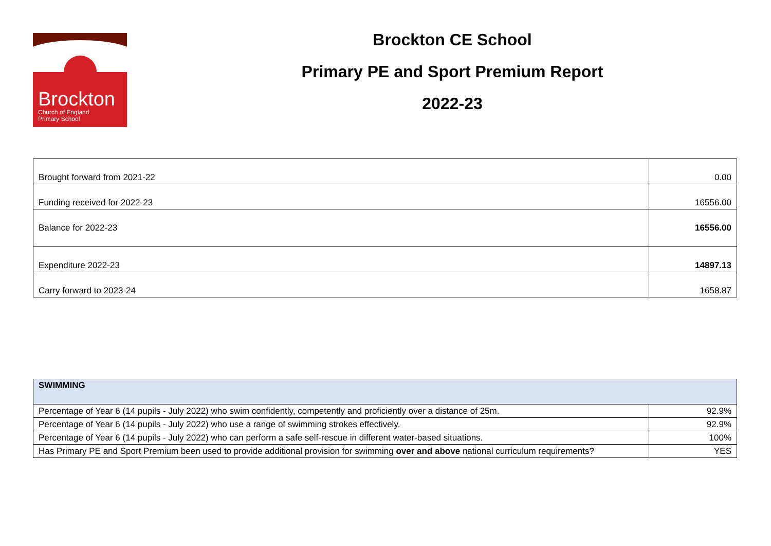Brockton
Church of England
Primary School
Brockton CE School
Primary PE and Sport Premium Report
2022-23
| Brought forward from 2021-22 | 0.00 |
| Funding received for 2022-23 | 16556.00 |
| Balance for 2022-23 | 16556.00 |
| Expenditure 2022-23 | 14897.13 |
| Carry forward to 2023-24 | 1658.87 |
| SWIMMING | |
| Percentage of Year 6 (14 pupils - July 2022) who swim confidently, competently and proficiently over a distance of 25m. | 92.9% |
| Percentage of Year 6 (14 pupils - July 2022) who use a range of swimming strokes effectively. | 92.9% |
| Percentage of Year 6 (14 pupils - July 2022) who can perform a safe self-rescue in different water-based situations. | 100% |
| Has Primary PE and Sport Premium been used to provide additional provision for swimming over and above national curriculum requirements? | YES |